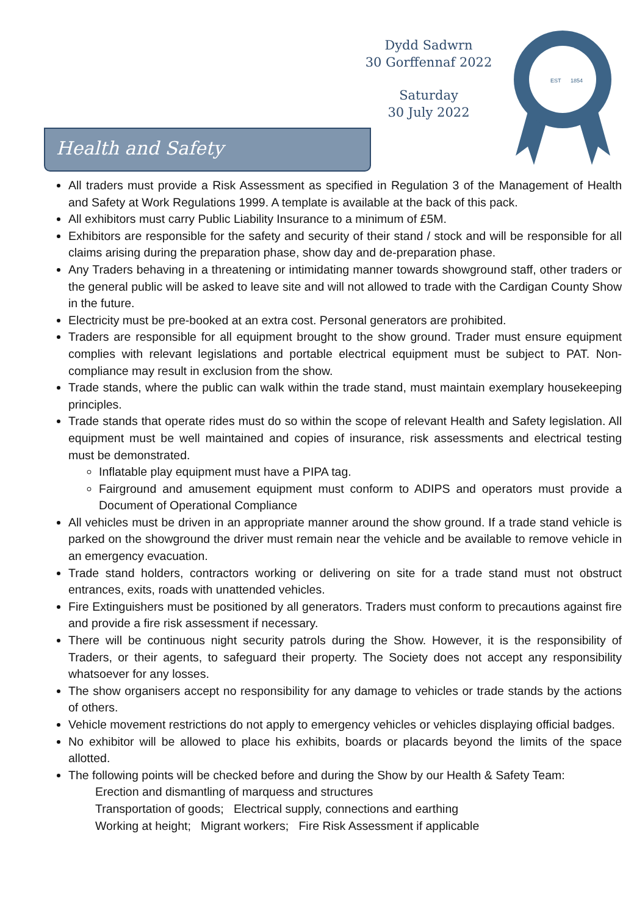Dydd Sadwrn
30 Gorffennaf 2022
Saturday
30 July 2022
EST
1854
Health and Safety
All traders must provide a Risk Assessment as specified in Regulation 3 of the Management of Health and Safety at Work Regulations 1999. A template is available at the back of this pack.
All exhibitors must carry Public Liability Insurance to a minimum of £5M.
Exhibitors are responsible for the safety and security of their stand / stock and will be responsible for all claims arising during the preparation phase, show day and de-preparation phase.
Any Traders behaving in a threatening or intimidating manner towards showground staff, other traders or the general public will be asked to leave site and will not allowed to trade with the Cardigan County Show in the future.
Electricity must be pre-booked at an extra cost. Personal generators are prohibited.
Traders are responsible for all equipment brought to the show ground. Trader must ensure equipment complies with relevant legislations and portable electrical equipment must be subject to PAT. Non-compliance may result in exclusion from the show.
Trade stands, where the public can walk within the trade stand, must maintain exemplary housekeeping principles.
Trade stands that operate rides must do so within the scope of relevant Health and Safety legislation. All equipment must be well maintained and copies of insurance, risk assessments and electrical testing must be demonstrated.
Inflatable play equipment must have a PIPA tag.
Fairground and amusement equipment must conform to ADIPS and operators must provide a Document of Operational Compliance
All vehicles must be driven in an appropriate manner around the show ground. If a trade stand vehicle is parked on the showground the driver must remain near the vehicle and be available to remove vehicle in an emergency evacuation.
Trade stand holders, contractors working or delivering on site for a trade stand must not obstruct entrances, exits, roads with unattended vehicles.
Fire Extinguishers must be positioned by all generators. Traders must conform to precautions against fire and provide a fire risk assessment if necessary.
There will be continuous night security patrols during the Show. However, it is the responsibility of Traders, or their agents, to safeguard their property. The Society does not accept any responsibility whatsoever for any losses.
The show organisers accept no responsibility for any damage to vehicles or trade stands by the actions of others.
Vehicle movement restrictions do not apply to emergency vehicles or vehicles displaying official badges.
No exhibitor will be allowed to place his exhibits, boards or placards beyond the limits of the space allotted.
The following points will be checked before and during the Show by our Health & Safety Team:
Erection and dismantling of marquess and structures
Transportation of goods; Electrical supply, connections and earthing
Working at height; Migrant workers; Fire Risk Assessment if applicable